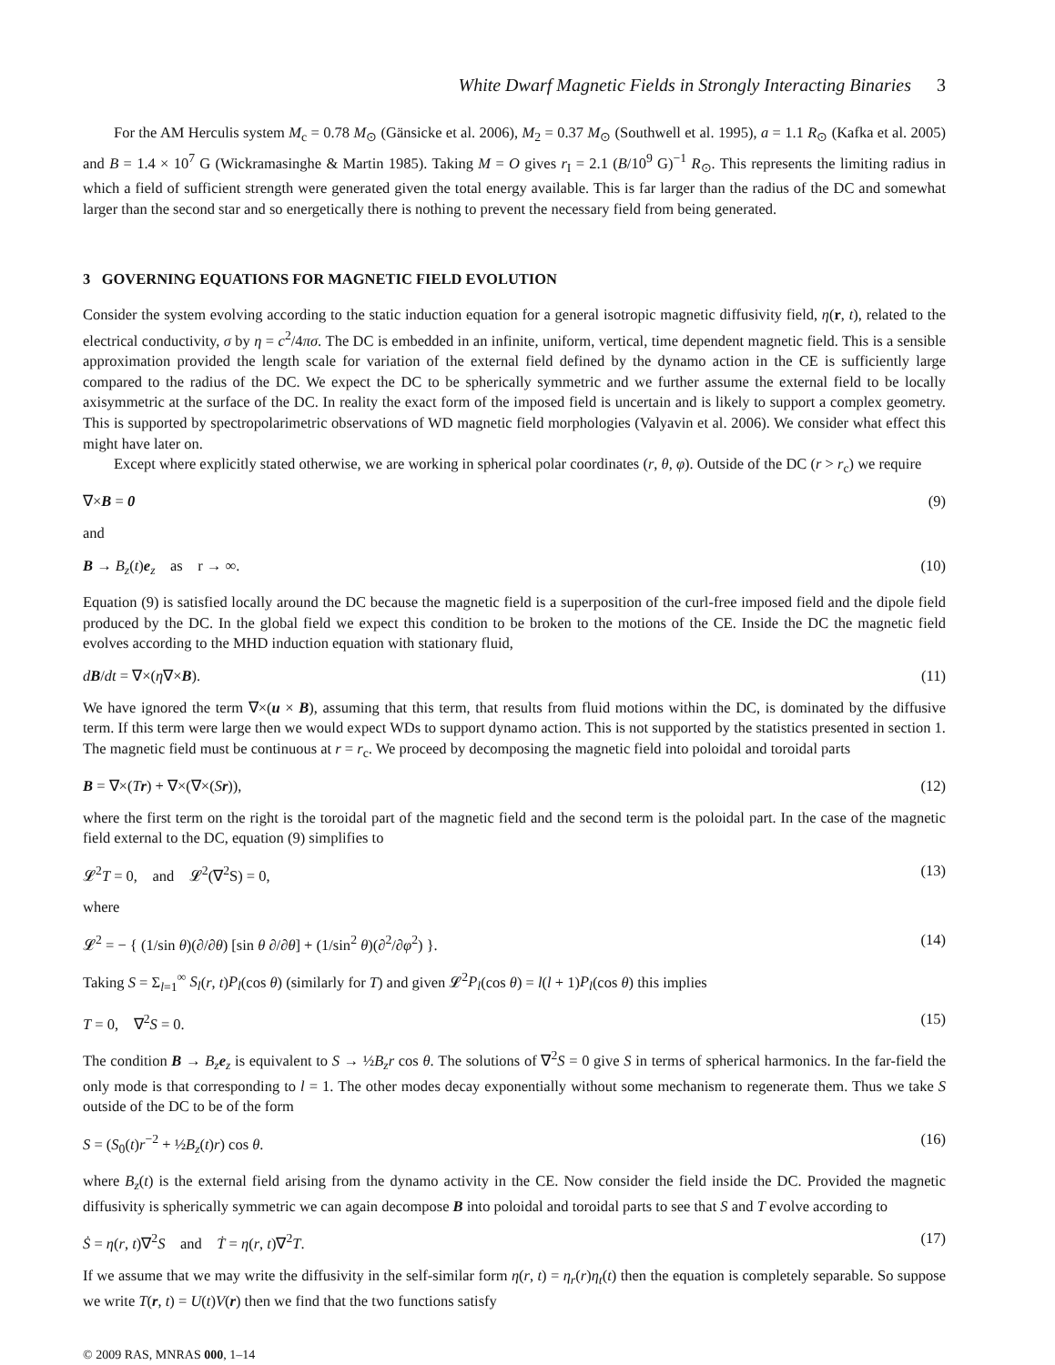White Dwarf Magnetic Fields in Strongly Interacting Binaries 3
For the AM Herculis system M<sub>c</sub> = 0.78 M<sub>⊙</sub> (Gänsicke et al. 2006), M<sub>2</sub> = 0.37 M<sub>⊙</sub> (Southwell et al. 1995), a = 1.1 R<sub>⊙</sub> (Kafka et al. 2005) and B = 1.4 × 10<sup>7</sup> G (Wickramasinghe & Martin 1985). Taking M = O gives r<sub>I</sub> = 2.1 (B/10<sup>9</sup> G)<sup>−1</sup> R<sub>⊙</sub>. This represents the limiting radius in which a field of sufficient strength were generated given the total energy available. This is far larger than the radius of the DC and somewhat larger than the second star and so energetically there is nothing to prevent the necessary field from being generated.
3 GOVERNING EQUATIONS FOR MAGNETIC FIELD EVOLUTION
Consider the system evolving according to the static induction equation for a general isotropic magnetic diffusivity field, η(r, t), related to the electrical conductivity, σ by η = c<sup>2</sup>/4πσ. The DC is embedded in an infinite, uniform, vertical, time dependent magnetic field. This is a sensible approximation provided the length scale for variation of the external field defined by the dynamo action in the CE is sufficiently large compared to the radius of the DC. We expect the DC to be spherically symmetric and we further assume the external field to be locally axisymmetric at the surface of the DC. In reality the exact form of the imposed field is uncertain and is likely to support a complex geometry. This is supported by spectropolarimetric observations of WD magnetic field morphologies (Valyavin et al. 2006). We consider what effect this might have later on.
Except where explicitly stated otherwise, we are working in spherical polar coordinates (r, θ, φ). Outside of the DC (r > r<sub>c</sub>) we require
∇×B = 0 (9)
and
B → B<sub>z</sub>(t)e<sub>z</sub> as r → ∞. (10)
Equation (9) is satisfied locally around the DC because the magnetic field is a superposition of the curl-free imposed field and the dipole field produced by the DC. In the global field we expect this condition to be broken to the motions of the CE. Inside the DC the magnetic field evolves according to the MHD induction equation with stationary fluid,
dB/dt = ∇×(η∇×B). (11)
We have ignored the term ∇×(u × B), assuming that this term, that results from fluid motions within the DC, is dominated by the diffusive term. If this term were large then we would expect WDs to support dynamo action. This is not supported by the statistics presented in section 1. The magnetic field must be continuous at r = r<sub>c</sub>. We proceed by decomposing the magnetic field into poloidal and toroidal parts
B = ∇×(Tr) + ∇×(∇×(Sr)), (12)
where the first term on the right is the toroidal part of the magnetic field and the second term is the poloidal part. In the case of the magnetic field external to the DC, equation (9) simplifies to
𝓛<sup>2</sup>T = 0, and 𝓛<sup>2</sup>(∇<sup>2</sup>S) = 0, (13)
where
𝓛<sup>2</sup> = − { (1/sin θ)(∂/∂θ) [sin θ ∂/∂θ] + (1/sin<sup>2</sup> θ)(∂<sup>2</sup>/∂φ<sup>2</sup>) }. (14)
Taking S = Σ<sub>l=1</sub><sup>∞</sup> S<sub>l</sub>(r, t)P<sub>l</sub>(cos θ) (similarly for T) and given 𝓛<sup>2</sup>P<sub>l</sub>(cos θ) = l(l + 1)P<sub>l</sub>(cos θ) this implies
T = 0, ∇<sup>2</sup>S = 0. (15)
The condition B → B<sub>z</sub> e<sub>z</sub> is equivalent to S → ½B<sub>z</sub>r cos θ. The solutions of ∇<sup>2</sup>S = 0 give S in terms of spherical harmonics. In the far-field the only mode is that corresponding to l = 1. The other modes decay exponentially without some mechanism to regenerate them. Thus we take S outside of the DC to be of the form
S = (S<sub>0</sub>(t)r<sup>−2</sup> + ½B<sub>z</sub>(t)r) cos θ. (16)
where B<sub>z</sub>(t) is the external field arising from the dynamo activity in the CE. Now consider the field inside the DC. Provided the magnetic diffusivity is spherically symmetric we can again decompose B into poloidal and toroidal parts to see that S and T evolve according to
Ṡ = η(r, t)∇<sup>2</sup>S and Ṫ = η(r, t)∇<sup>2</sup>T. (17)
If we assume that we may write the diffusivity in the self-similar form η(r, t) = η<sub>r</sub>(r)η<sub>t</sub>(t) then the equation is completely separable. So suppose we write T(r, t) = U(t)V(r) then we find that the two functions satisfy
© 2009 RAS, MNRAS 000, 1–14